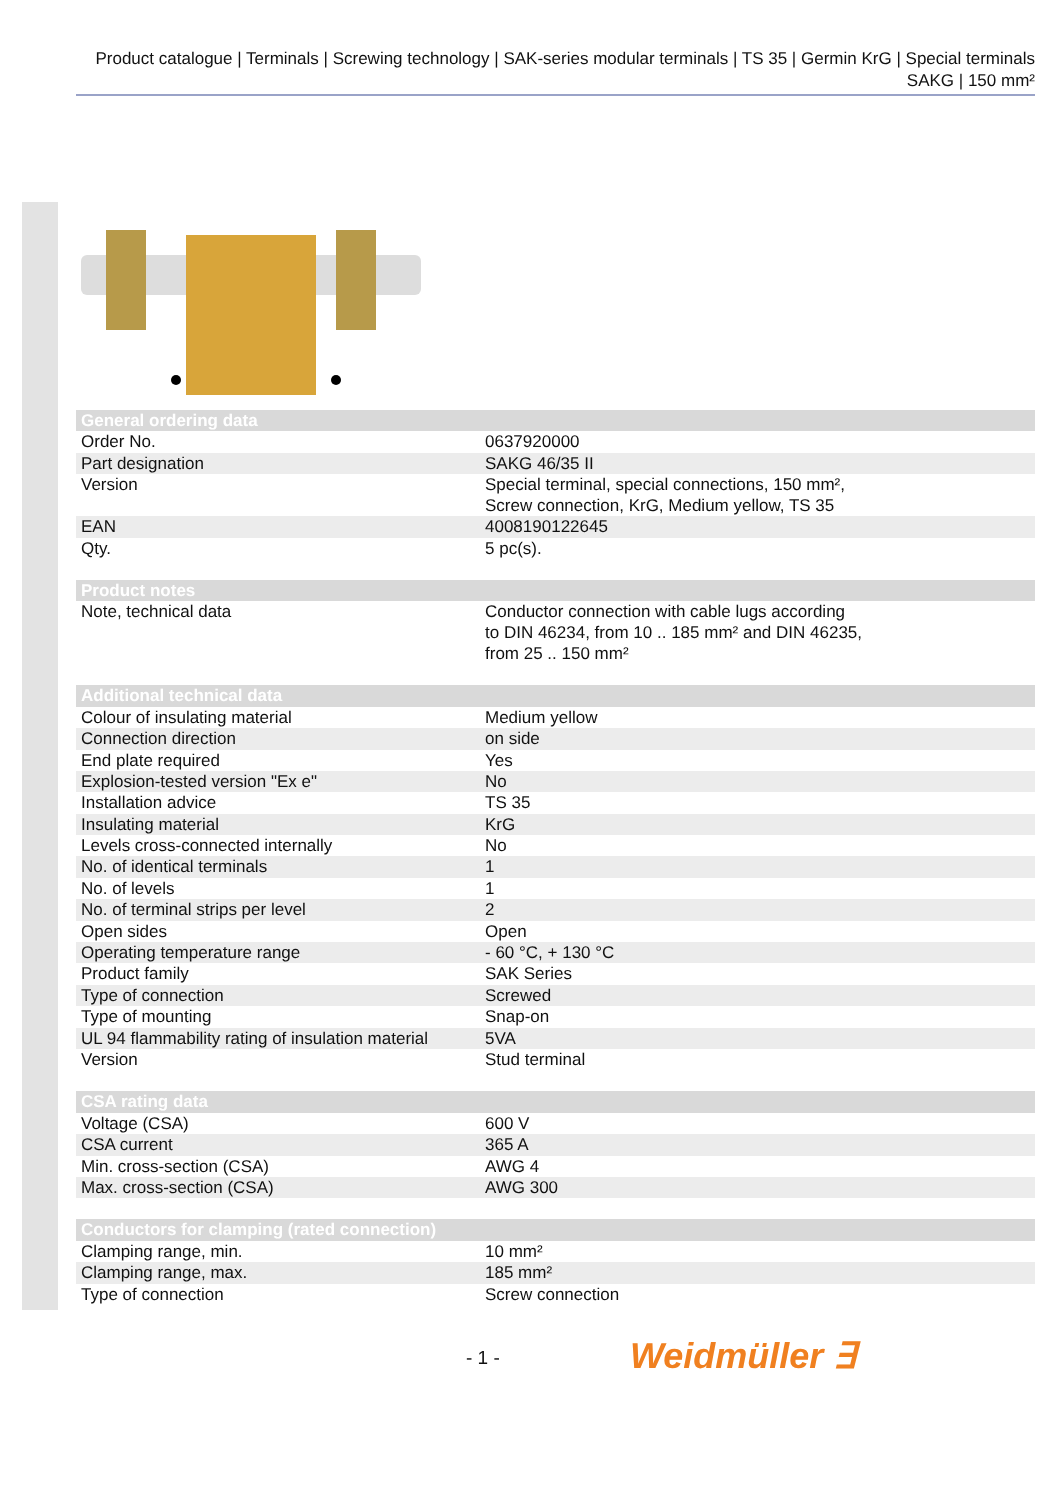Product catalogue | Terminals | Screwing technology | SAK-series modular terminals | TS 35 | Germin KrG | Special terminals SAKG | 150 mm²
| General ordering data | |
| --- | --- |
| Order No. | 0637920000 |
| Part designation | SAKG 46/35 II |
| Version | Special terminal, special connections, 150 mm², Screw connection, KrG, Medium yellow, TS 35 |
| EAN | 4008190122645 |
| Qty. | 5 pc(s). |
| Product notes | |
| --- | --- |
| Note, technical data | Conductor connection with cable lugs according to DIN 46234, from 10 .. 185 mm² and DIN 46235, from 25 .. 150 mm² |
| Additional technical data | |
| --- | --- |
| Colour of insulating material | Medium yellow |
| Connection direction | on side |
| End plate required | Yes |
| Explosion-tested version "Ex e" | No |
| Installation advice | TS 35 |
| Insulating material | KrG |
| Levels cross-connected internally | No |
| No. of identical terminals | 1 |
| No. of levels | 1 |
| No. of terminal strips per level | 2 |
| Open sides | Open |
| Operating temperature range | - 60 °C, + 130 °C |
| Product family | SAK Series |
| Type of connection | Screwed |
| Type of mounting | Snap-on |
| UL 94 flammability rating of insulation material | 5VA |
| Version | Stud terminal |
| CSA rating data | |
| --- | --- |
| Voltage (CSA) | 600 V |
| CSA current | 365 A |
| Min. cross-section (CSA) | AWG 4 |
| Max. cross-section (CSA) | AWG 300 |
| Conductors for clamping (rated connection) | |
| --- | --- |
| Clamping range, min. | 10 mm² |
| Clamping range, max. | 185 mm² |
| Type of connection | Screw connection |
- 1 - Weidmüller ∃